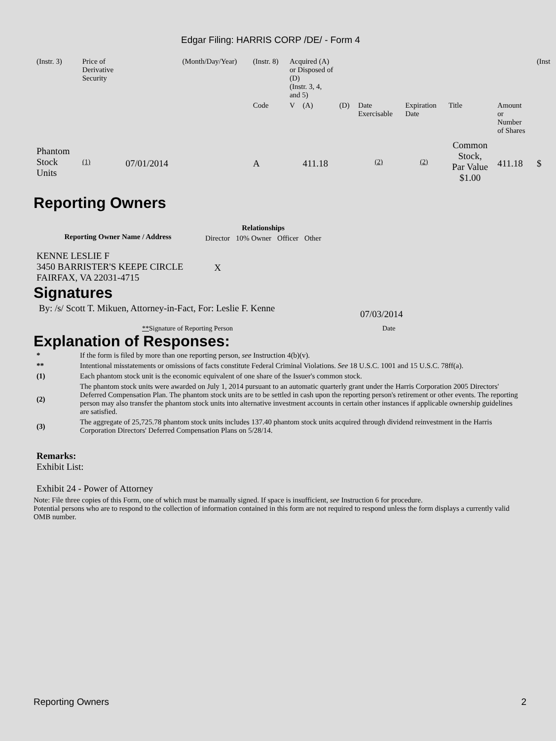Edgar Filing: HARRIS CORP /DE/ - Form 4
| (Instr. 3) | Price of Derivative Security | | (Month/Day/Year) | (Instr. 8) | Acquired (A) or Disposed of (D) (Instr. 3, 4, and 5) | | | | | | | (Inst |
| | | | | Code | V | (A) | (D) | Date Exercisable | Expiration Date | Title | Amount or Number of Shares | |
| Phantom Stock Units | (1) | 07/01/2014 | | A | | 411.18 | | (2) | (2) | Common Stock, Par Value $1.00 | 411.18 | $ |
Reporting Owners
| Reporting Owner Name / Address | Relationships | | | |
| --- | --- | --- | --- | --- |
| | Director | 10% Owner | Officer | Other |
| KENNE LESLIE F 3450 BARRISTER'S KEEPE CIRCLE FAIRFAX, VA 22031-4715 | X | | | |
Signatures
| By: /s/ Scott T. Mikuen, Attorney-in-Fact, For: Leslie F. Kenne | 07/03/2014 |
| ** Signature of Reporting Person | Date |
Explanation of Responses:
| * | If the form is filed by more than one reporting person, see Instruction 4(b)(v). |
| ** | Intentional misstatements or omissions of facts constitute Federal Criminal Violations. See 18 U.S.C. 1001 and 15 U.S.C. 78ff(a). |
| (1) | Each phantom stock unit is the economic equivalent of one share of the Issuer's common stock. |
| (2) | The phantom stock units were awarded on July 1, 2014 pursuant to an automatic quarterly grant under the Harris Corporation 2005 Directors' Deferred Compensation Plan. The phantom stock units are to be settled in cash upon the reporting person's retirement or other events. The reporting person may also transfer the phantom stock units into alternative investment accounts in certain other instances if applicable ownership guidelines are satisfied. |
| (3) | The aggregate of 25,725.78 phantom stock units includes 137.40 phantom stock units acquired through dividend reinvestment in the Harris Corporation Directors' Deferred Compensation Plans on 5/28/14. |
Remarks:
Exhibit List:
Exhibit 24 - Power of Attorney
Note: File three copies of this Form, one of which must be manually signed. If space is insufficient, see Instruction 6 for procedure.
Potential persons who are to respond to the collection of information contained in this form are not required to respond unless the form displays a currently valid OMB number.
Reporting Owners 2